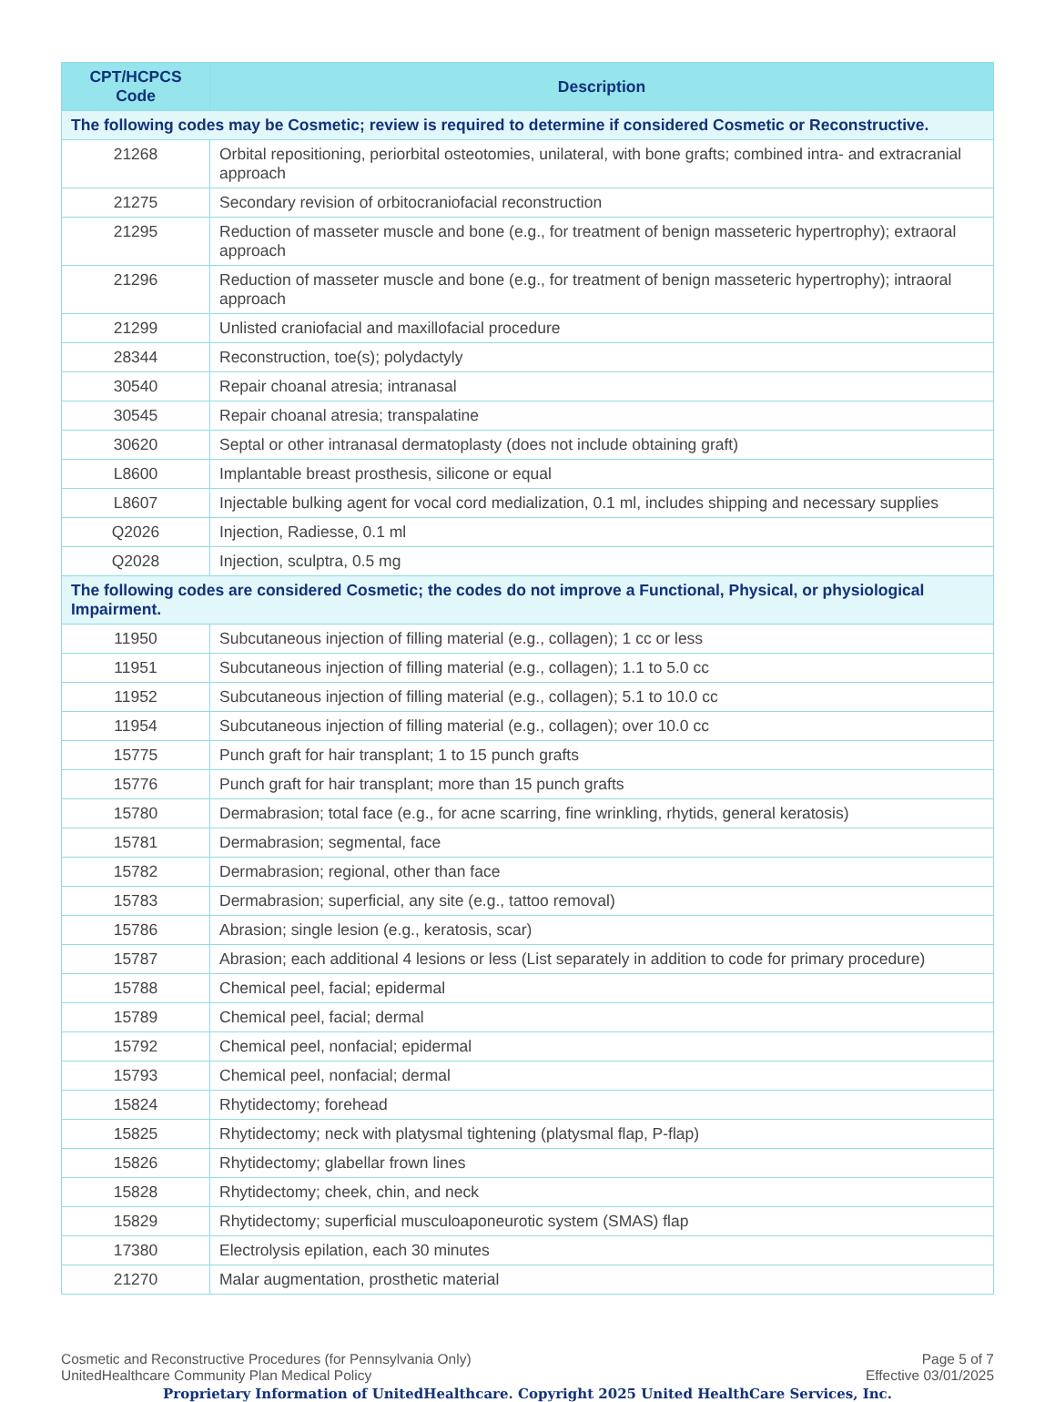| CPT/HCPCS Code | Description |
| --- | --- |
| The following codes may be Cosmetic; review is required to determine if considered Cosmetic or Reconstructive. | |
| 21268 | Orbital repositioning, periorbital osteotomies, unilateral, with bone grafts; combined intra- and extracranial approach |
| 21275 | Secondary revision of orbitocraniofacial reconstruction |
| 21295 | Reduction of masseter muscle and bone (e.g., for treatment of benign masseteric hypertrophy); extraoral approach |
| 21296 | Reduction of masseter muscle and bone (e.g., for treatment of benign masseteric hypertrophy); intraoral approach |
| 21299 | Unlisted craniofacial and maxillofacial procedure |
| 28344 | Reconstruction, toe(s); polydactyly |
| 30540 | Repair choanal atresia; intranasal |
| 30545 | Repair choanal atresia; transpalatine |
| 30620 | Septal or other intranasal dermatoplasty (does not include obtaining graft) |
| L8600 | Implantable breast prosthesis, silicone or equal |
| L8607 | Injectable bulking agent for vocal cord medialization, 0.1 ml, includes shipping and necessary supplies |
| Q2026 | Injection, Radiesse, 0.1 ml |
| Q2028 | Injection, sculptra, 0.5 mg |
| The following codes are considered Cosmetic; the codes do not improve a Functional, Physical, or physiological Impairment. | |
| 11950 | Subcutaneous injection of filling material (e.g., collagen); 1 cc or less |
| 11951 | Subcutaneous injection of filling material (e.g., collagen); 1.1 to 5.0 cc |
| 11952 | Subcutaneous injection of filling material (e.g., collagen); 5.1 to 10.0 cc |
| 11954 | Subcutaneous injection of filling material (e.g., collagen); over 10.0 cc |
| 15775 | Punch graft for hair transplant; 1 to 15 punch grafts |
| 15776 | Punch graft for hair transplant; more than 15 punch grafts |
| 15780 | Dermabrasion; total face (e.g., for acne scarring, fine wrinkling, rhytids, general keratosis) |
| 15781 | Dermabrasion; segmental, face |
| 15782 | Dermabrasion; regional, other than face |
| 15783 | Dermabrasion; superficial, any site (e.g., tattoo removal) |
| 15786 | Abrasion; single lesion (e.g., keratosis, scar) |
| 15787 | Abrasion; each additional 4 lesions or less (List separately in addition to code for primary procedure) |
| 15788 | Chemical peel, facial; epidermal |
| 15789 | Chemical peel, facial; dermal |
| 15792 | Chemical peel, nonfacial; epidermal |
| 15793 | Chemical peel, nonfacial; dermal |
| 15824 | Rhytidectomy; forehead |
| 15825 | Rhytidectomy; neck with platysmal tightening (platysmal flap, P-flap) |
| 15826 | Rhytidectomy; glabellar frown lines |
| 15828 | Rhytidectomy; cheek, chin, and neck |
| 15829 | Rhytidectomy; superficial musculoaponeurotic system (SMAS) flap |
| 17380 | Electrolysis epilation, each 30 minutes |
| 21270 | Malar augmentation, prosthetic material |
Cosmetic and Reconstructive Procedures (for Pennsylvania Only)
UnitedHealthcare Community Plan Medical Policy
Page 5 of 7
Effective 03/01/2025
Proprietary Information of UnitedHealthcare. Copyright 2025 United HealthCare Services, Inc.